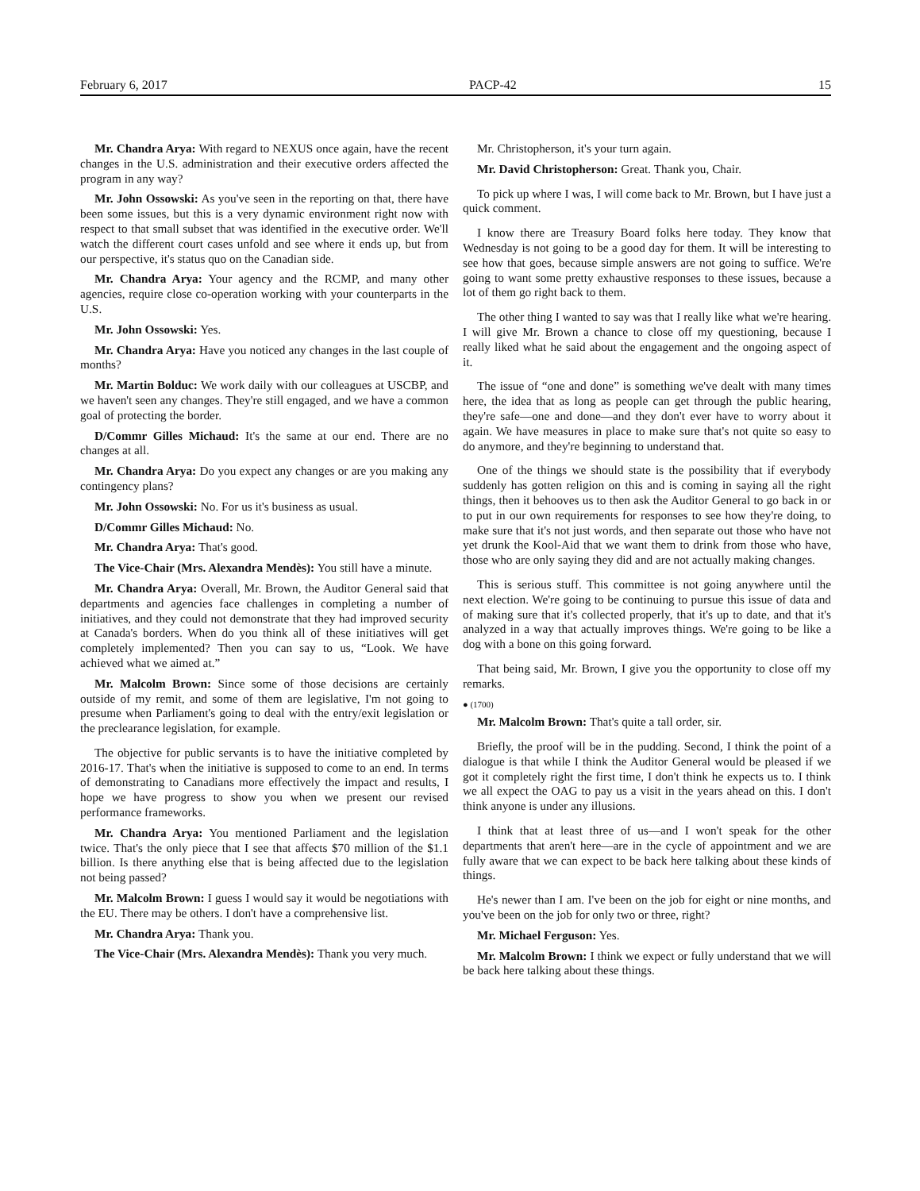February 6, 2017 PACP-42 15
Mr. Chandra Arya: With regard to NEXUS once again, have the recent changes in the U.S. administration and their executive orders affected the program in any way?
Mr. John Ossowski: As you've seen in the reporting on that, there have been some issues, but this is a very dynamic environment right now with respect to that small subset that was identified in the executive order. We'll watch the different court cases unfold and see where it ends up, but from our perspective, it's status quo on the Canadian side.
Mr. Chandra Arya: Your agency and the RCMP, and many other agencies, require close co-operation working with your counterparts in the U.S.
Mr. John Ossowski: Yes.
Mr. Chandra Arya: Have you noticed any changes in the last couple of months?
Mr. Martin Bolduc: We work daily with our colleagues at USCBP, and we haven't seen any changes. They're still engaged, and we have a common goal of protecting the border.
D/Commr Gilles Michaud: It's the same at our end. There are no changes at all.
Mr. Chandra Arya: Do you expect any changes or are you making any contingency plans?
Mr. John Ossowski: No. For us it's business as usual.
D/Commr Gilles Michaud: No.
Mr. Chandra Arya: That's good.
The Vice-Chair (Mrs. Alexandra Mendès): You still have a minute.
Mr. Chandra Arya: Overall, Mr. Brown, the Auditor General said that departments and agencies face challenges in completing a number of initiatives, and they could not demonstrate that they had improved security at Canada's borders. When do you think all of these initiatives will get completely implemented? Then you can say to us, “Look. We have achieved what we aimed at.”
Mr. Malcolm Brown: Since some of those decisions are certainly outside of my remit, and some of them are legislative, I'm not going to presume when Parliament's going to deal with the entry/exit legislation or the preclearance legislation, for example.
The objective for public servants is to have the initiative completed by 2016-17. That's when the initiative is supposed to come to an end. In terms of demonstrating to Canadians more effectively the impact and results, I hope we have progress to show you when we present our revised performance frameworks.
Mr. Chandra Arya: You mentioned Parliament and the legislation twice. That's the only piece that I see that affects $70 million of the $1.1 billion. Is there anything else that is being affected due to the legislation not being passed?
Mr. Malcolm Brown: I guess I would say it would be negotiations with the EU. There may be others. I don't have a comprehensive list.
Mr. Chandra Arya: Thank you.
The Vice-Chair (Mrs. Alexandra Mendès): Thank you very much.
Mr. Christopherson, it's your turn again.
Mr. David Christopherson: Great. Thank you, Chair.
To pick up where I was, I will come back to Mr. Brown, but I have just a quick comment.
I know there are Treasury Board folks here today. They know that Wednesday is not going to be a good day for them. It will be interesting to see how that goes, because simple answers are not going to suffice. We're going to want some pretty exhaustive responses to these issues, because a lot of them go right back to them.
The other thing I wanted to say was that I really like what we're hearing. I will give Mr. Brown a chance to close off my questioning, because I really liked what he said about the engagement and the ongoing aspect of it.
The issue of “one and done” is something we've dealt with many times here, the idea that as long as people can get through the public hearing, they're safe—one and done—and they don't ever have to worry about it again. We have measures in place to make sure that's not quite so easy to do anymore, and they're beginning to understand that.
One of the things we should state is the possibility that if everybody suddenly has gotten religion on this and is coming in saying all the right things, then it behooves us to then ask the Auditor General to go back in or to put in our own requirements for responses to see how they're doing, to make sure that it's not just words, and then separate out those who have not yet drunk the Kool-Aid that we want them to drink from those who have, those who are only saying they did and are not actually making changes.
This is serious stuff. This committee is not going anywhere until the next election. We're going to be continuing to pursue this issue of data and of making sure that it's collected properly, that it's up to date, and that it's analyzed in a way that actually improves things. We're going to be like a dog with a bone on this going forward.
That being said, Mr. Brown, I give you the opportunity to close off my remarks.
● (1700)
Mr. Malcolm Brown: That's quite a tall order, sir.
Briefly, the proof will be in the pudding. Second, I think the point of a dialogue is that while I think the Auditor General would be pleased if we got it completely right the first time, I don't think he expects us to. I think we all expect the OAG to pay us a visit in the years ahead on this. I don't think anyone is under any illusions.
I think that at least three of us—and I won't speak for the other departments that aren't here—are in the cycle of appointment and we are fully aware that we can expect to be back here talking about these kinds of things.
He's newer than I am. I've been on the job for eight or nine months, and you've been on the job for only two or three, right?
Mr. Michael Ferguson: Yes.
Mr. Malcolm Brown: I think we expect or fully understand that we will be back here talking about these things.